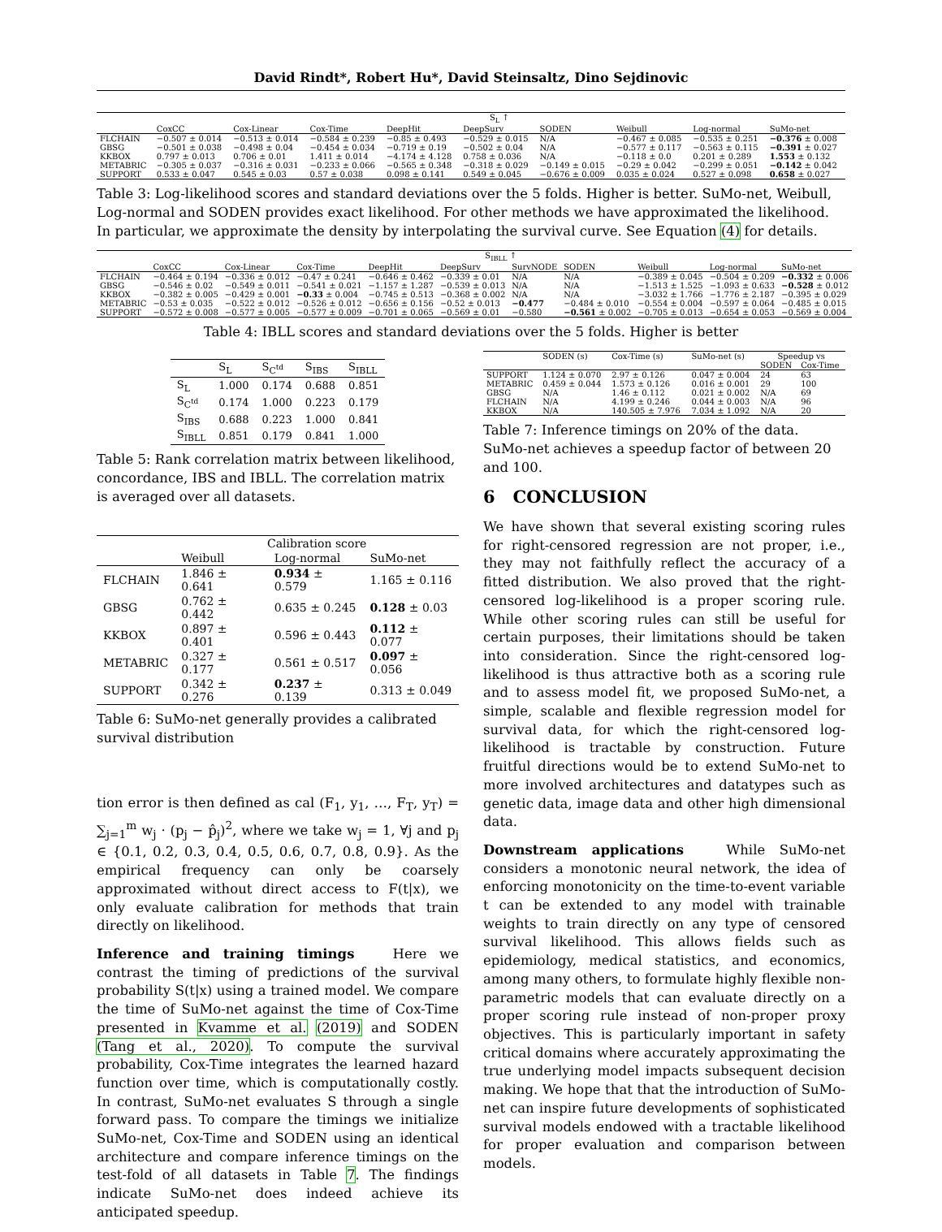David Rindt*, Robert Hu*, David Steinsaltz, Dino Sejdinovic
| | S<sub>L</sub> ↑ | | | | | | | | |
| --- | --- | --- | --- | --- | --- | --- | --- | --- | --- |
| | CoxCC | Cox-Linear | Cox-Time | DeepHit | DeepSurv | SODEN | Weibull | Log-normal | SuMo-net |
| FLCHAIN | −0.507 ± 0.014 | −0.513 ± 0.014 | −0.584 ± 0.239 | −0.85 ± 0.493 | −0.529 ± 0.015 | N/A | −0.467 ± 0.085 | −0.535 ± 0.251 | −0.376 ± 0.008 |
| GBSG | −0.501 ± 0.038 | −0.498 ± 0.04 | −0.454 ± 0.034 | −0.719 ± 0.19 | −0.502 ± 0.04 | N/A | −0.577 ± 0.117 | −0.563 ± 0.115 | −0.391 ± 0.027 |
| KKBOX | 0.797 ± 0.013 | 0.706 ± 0.01 | 1.411 ± 0.014 | −4.174 ± 4.128 | 0.758 ± 0.036 | N/A | −0.118 ± 0.0 | 0.201 ± 0.289 | 1.553 ± 0.132 |
| METABRIC | −0.305 ± 0.037 | −0.316 ± 0.031 | −0.233 ± 0.066 | −0.565 ± 0.348 | −0.318 ± 0.029 | −0.149 ± 0.015 | −0.29 ± 0.042 | −0.299 ± 0.051 | −0.142 ± 0.042 |
| SUPPORT | 0.533 ± 0.047 | 0.545 ± 0.03 | 0.57 ± 0.038 | 0.098 ± 0.141 | 0.549 ± 0.045 | −0.676 ± 0.009 | 0.035 ± 0.024 | 0.527 ± 0.098 | 0.658 ± 0.027 |
Table 3: Log-likelihood scores and standard deviations over the 5 folds. Higher is better. SuMo-net, Weibull, Log-normal and SODEN provides exact likelihood. For other methods we have approximated the likelihood. In particular, we approximate the density by interpolating the survival curve. See Equation (4) for details.
| | S<sub>IBLL</sub> ↑ | | | | | | | | | |
| --- | --- | --- | --- | --- | --- | --- | --- | --- | --- | --- |
| | CoxCC | Cox-Linear | Cox-Time | DeepHit | DeepSurv | SurvNODE | SODEN | Weibull | Log-normal | SuMo-net |
| FLCHAIN | −0.464 ± 0.194 | −0.336 ± 0.012 | −0.47 ± 0.241 | −0.646 ± 0.462 | −0.339 ± 0.01 | N/A | N/A | −0.389 ± 0.045 | −0.504 ± 0.209 | −0.332 ± 0.006 |
| GBSG | −0.546 ± 0.02 | −0.549 ± 0.011 | −0.541 ± 0.021 | −1.157 ± 1.287 | −0.539 ± 0.013 | N/A | N/A | −1.513 ± 1.525 | −1.093 ± 0.633 | −0.528 ± 0.012 |
| KKBOX | −0.382 ± 0.005 | −0.429 ± 0.001 | −0.33 ± 0.004 | −0.745 ± 0.513 | −0.368 ± 0.002 | N/A | N/A | −3.032 ± 1.766 | −1.776 ± 2.187 | −0.395 ± 0.029 |
| METABRIC | −0.53 ± 0.035 | −0.522 ± 0.012 | −0.526 ± 0.012 | −0.656 ± 0.156 | −0.52 ± 0.013 | −0.477 | −0.484 ± 0.010 | −0.554 ± 0.004 | −0.597 ± 0.064 | −0.485 ± 0.015 |
| SUPPORT | −0.572 ± 0.008 | −0.577 ± 0.005 | −0.577 ± 0.009 | −0.701 ± 0.065 | −0.569 ± 0.01 | −0.580 | −0.561 ± 0.002 | −0.705 ± 0.013 | −0.654 ± 0.053 | −0.569 ± 0.004 |
Table 4: IBLL scores and standard deviations over the 5 folds. Higher is better
| | S<sub>L</sub> | S<sub>C<sup>td</sup></sub> | S<sub>IBS</sub> | S<sub>IBLL</sub> |
| --- | --- | --- | --- | --- |
| S<sub>L</sub> | 1.000 | 0.174 | 0.688 | 0.851 |
| S<sub>C<sup>td</sup></sub> | 0.174 | 1.000 | 0.223 | 0.179 |
| S<sub>IBS</sub> | 0.688 | 0.223 | 1.000 | 0.841 |
| S<sub>IBLL</sub> | 0.851 | 0.179 | 0.841 | 1.000 |
Table 5: Rank correlation matrix between likelihood, concordance, IBS and IBLL. The correlation matrix is averaged over all datasets.
| | Calibration score | | |
| --- | --- | --- | --- |
| | Weibull | Log-normal | SuMo-net |
| FLCHAIN | 1.846 ± 0.641 | 0.934 ± 0.579 | 1.165 ± 0.116 |
| GBSG | 0.762 ± 0.442 | 0.635 ± 0.245 | 0.128 ± 0.03 |
| KKBOX | 0.897 ± 0.401 | 0.596 ± 0.443 | 0.112 ± 0.077 |
| METABRIC | 0.327 ± 0.177 | 0.561 ± 0.517 | 0.097 ± 0.056 |
| SUPPORT | 0.342 ± 0.276 | 0.237 ± 0.139 | 0.313 ± 0.049 |
Table 6: SuMo-net generally provides a calibrated survival distribution
tion error is then defined as cal (F<sub>1</sub>, y<sub>1</sub>, …, F<sub>T</sub>, y<sub>T</sub>) = ∑<sub>j=1</sub><sup>m</sup> w<sub>j</sub> · (p<sub>j</sub> − p̂<sub>j</sub>)<sup>2</sup>, where we take w<sub>j</sub> = 1, ∀j and p<sub>j</sub> ∈ {0.1, 0.2, 0.3, 0.4, 0.5, 0.6, 0.7, 0.8, 0.9}. As the empirical frequency can only be coarsely approximated without direct access to F(t|x), we only evaluate calibration for methods that train directly on likelihood.
Inference and training timings Here we contrast the timing of predictions of the survival probability S(t|x) using a trained model. We compare the time of SuMo-net against the time of Cox-Time presented in Kvamme et al. (2019) and SODEN (Tang et al., 2020). To compute the survival probability, Cox-Time integrates the learned hazard function over time, which is computationally costly. In contrast, SuMo-net evaluates S through a single forward pass. To compare the timings we initialize SuMo-net, Cox-Time and SODEN using an identical architecture and compare inference timings on the test-fold of all datasets in Table 7. The findings indicate SuMo-net does indeed achieve its anticipated speedup.
| | SODEN (s) | Cox-Time (s) | SuMo-net (s) | Speedup vs | |
| --- | --- | --- | --- | --- | --- |
| | | | | SODEN | Cox-Time |
| SUPPORT | 1.124 ± 0.070 | 2.97 ± 0.126 | 0.047 ± 0.004 | 24 | 63 |
| METABRIC | 0.459 ± 0.044 | 1.573 ± 0.126 | 0.016 ± 0.001 | 29 | 100 |
| GBSG | N/A | 1.46 ± 0.112 | 0.021 ± 0.002 | N/A | 69 |
| FLCHAIN | N/A | 4.199 ± 0.246 | 0.044 ± 0.003 | N/A | 96 |
| KKBOX | N/A | 140.505 ± 7.976 | 7.034 ± 1.092 | N/A | 20 |
Table 7: Inference timings on 20% of the data. SuMo-net achieves a speedup factor of between 20 and 100.
6 CONCLUSION
We have shown that several existing scoring rules for right-censored regression are not proper, i.e., they may not faithfully reflect the accuracy of a fitted distribution. We also proved that the right-censored log-likelihood is a proper scoring rule. While other scoring rules can still be useful for certain purposes, their limitations should be taken into consideration. Since the right-censored log-likelihood is thus attractive both as a scoring rule and to assess model fit, we proposed SuMo-net, a simple, scalable and flexible regression model for survival data, for which the right-censored log-likelihood is tractable by construction. Future fruitful directions would be to extend SuMo-net to more involved architectures and datatypes such as genetic data, image data and other high dimensional data.
Downstream applications While SuMo-net considers a monotonic neural network, the idea of enforcing monotonicity on the time-to-event variable t can be extended to any model with trainable weights to train directly on any type of censored survival likelihood. This allows fields such as epidemiology, medical statistics, and economics, among many others, to formulate highly flexible non-parametric models that can evaluate directly on a proper scoring rule instead of non-proper proxy objectives. This is particularly important in safety critical domains where accurately approximating the true underlying model impacts subsequent decision making. We hope that that the introduction of SuMo-net can inspire future developments of sophisticated survival models endowed with a tractable likelihood for proper evaluation and comparison between models.